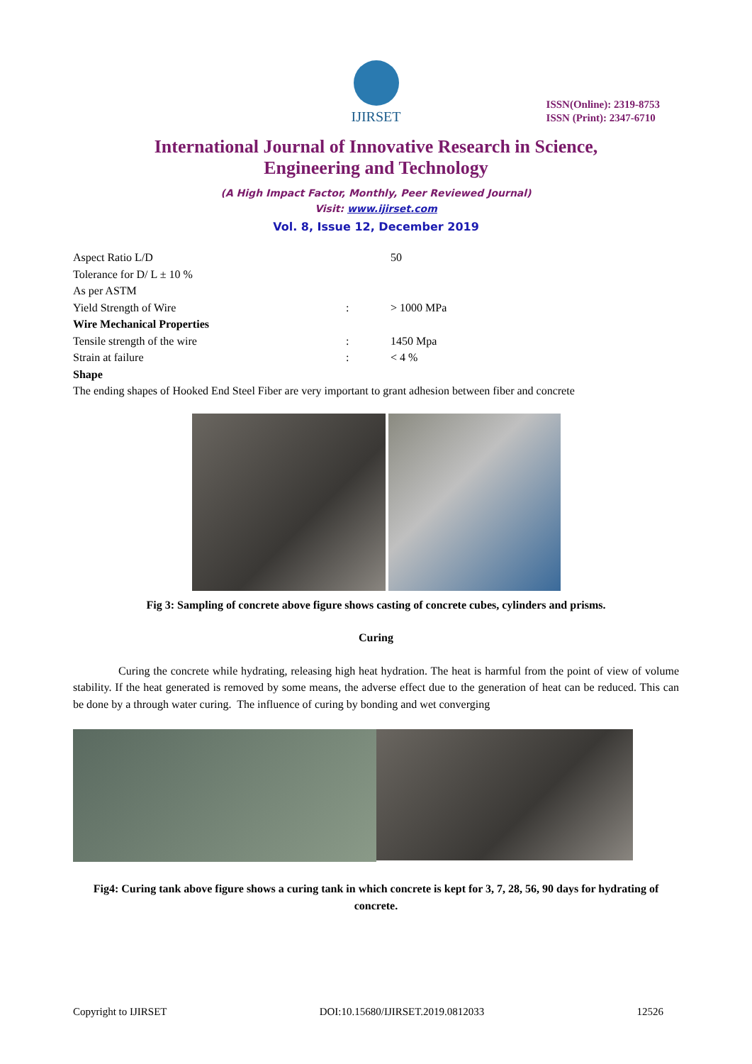IJIRSET
ISSN(Online): 2319-8753
ISSN (Print): 2347-6710
International Journal of Innovative Research in Science,
Engineering and Technology
(A High Impact Factor, Monthly, Peer Reviewed Journal)
Visit: www.ijirset.com
Vol. 8, Issue 12, December 2019
| Aspect Ratio L/D | | 50 |
| Tolerance for D/ L ± 10 % | | |
| As per ASTM | | |
| Yield Strength of Wire | : | > 1000 MPa |
| Wire Mechanical Properties | | |
| Tensile strength of the wire | : | 1450 Mpa |
| Strain at failure | : | < 4 % |
Shape
The ending shapes of Hooked End Steel Fiber are very important to grant adhesion between fiber and concrete
Fig 3: Sampling of concrete above figure shows casting of concrete cubes, cylinders and prisms.
Curing
Curing the concrete while hydrating, releasing high heat hydration. The heat is harmful from the point of view of volume stability. If the heat generated is removed by some means, the adverse effect due to the generation of heat can be reduced. This can be done by a through water curing. The influence of curing by bonding and wet converging
Fig4: Curing tank above figure shows a curing tank in which concrete is kept for 3, 7, 28, 56, 90 days for hydrating of concrete.
Copyright to IJIRSET DOI:10.15680/IJIRSET.2019.0812033 12526